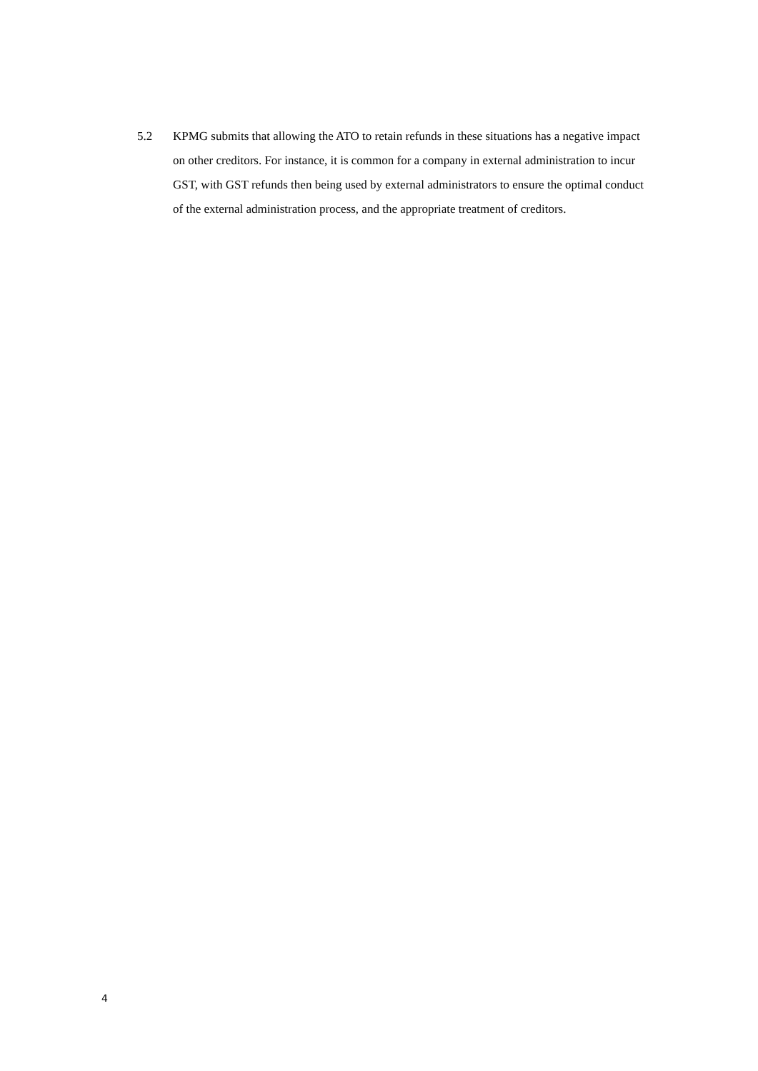5.2 KPMG submits that allowing the ATO to retain refunds in these situations has a negative impact on other creditors. For instance, it is common for a company in external administration to incur GST, with GST refunds then being used by external administrators to ensure the optimal conduct of the external administration process, and the appropriate treatment of creditors.
4